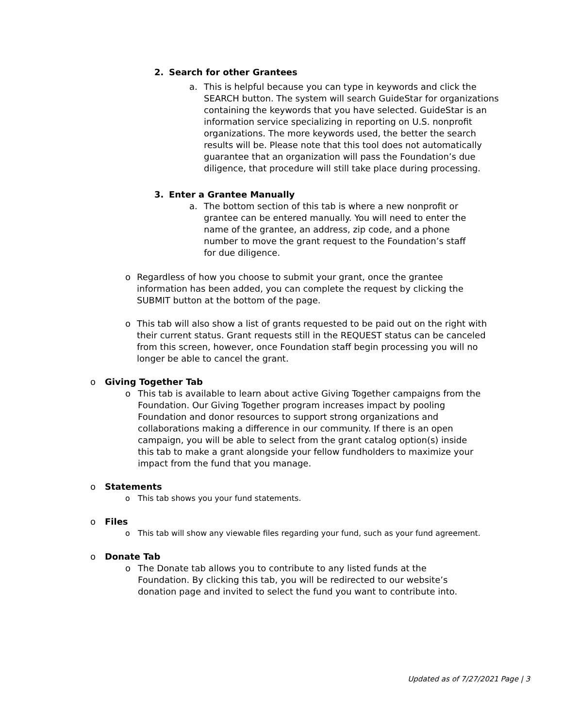2. Search for other Grantees
a. This is helpful because you can type in keywords and click the SEARCH button. The system will search GuideStar for organizations containing the keywords that you have selected. GuideStar is an information service specializing in reporting on U.S. nonprofit organizations. The more keywords used, the better the search results will be. Please note that this tool does not automatically guarantee that an organization will pass the Foundation’s due diligence, that procedure will still take place during processing.
3. Enter a Grantee Manually
a. The bottom section of this tab is where a new nonprofit or grantee can be entered manually. You will need to enter the name of the grantee, an address, zip code, and a phone number to move the grant request to the Foundation’s staff for due diligence.
o Regardless of how you choose to submit your grant, once the grantee information has been added, you can complete the request by clicking the SUBMIT button at the bottom of the page.
o This tab will also show a list of grants requested to be paid out on the right with their current status. Grant requests still in the REQUEST status can be canceled from this screen, however, once Foundation staff begin processing you will no longer be able to cancel the grant.
o Giving Together Tab
o This tab is available to learn about active Giving Together campaigns from the Foundation. Our Giving Together program increases impact by pooling Foundation and donor resources to support strong organizations and collaborations making a difference in our community. If there is an open campaign, you will be able to select from the grant catalog option(s) inside this tab to make a grant alongside your fellow fundholders to maximize your impact from the fund that you manage.
o Statements
o This tab shows you your fund statements.
o Files
o This tab will show any viewable files regarding your fund, such as your fund agreement.
o Donate Tab
o The Donate tab allows you to contribute to any listed funds at the Foundation. By clicking this tab, you will be redirected to our website’s donation page and invited to select the fund you want to contribute into.
Updated as of 7/27/2021 Page | 3